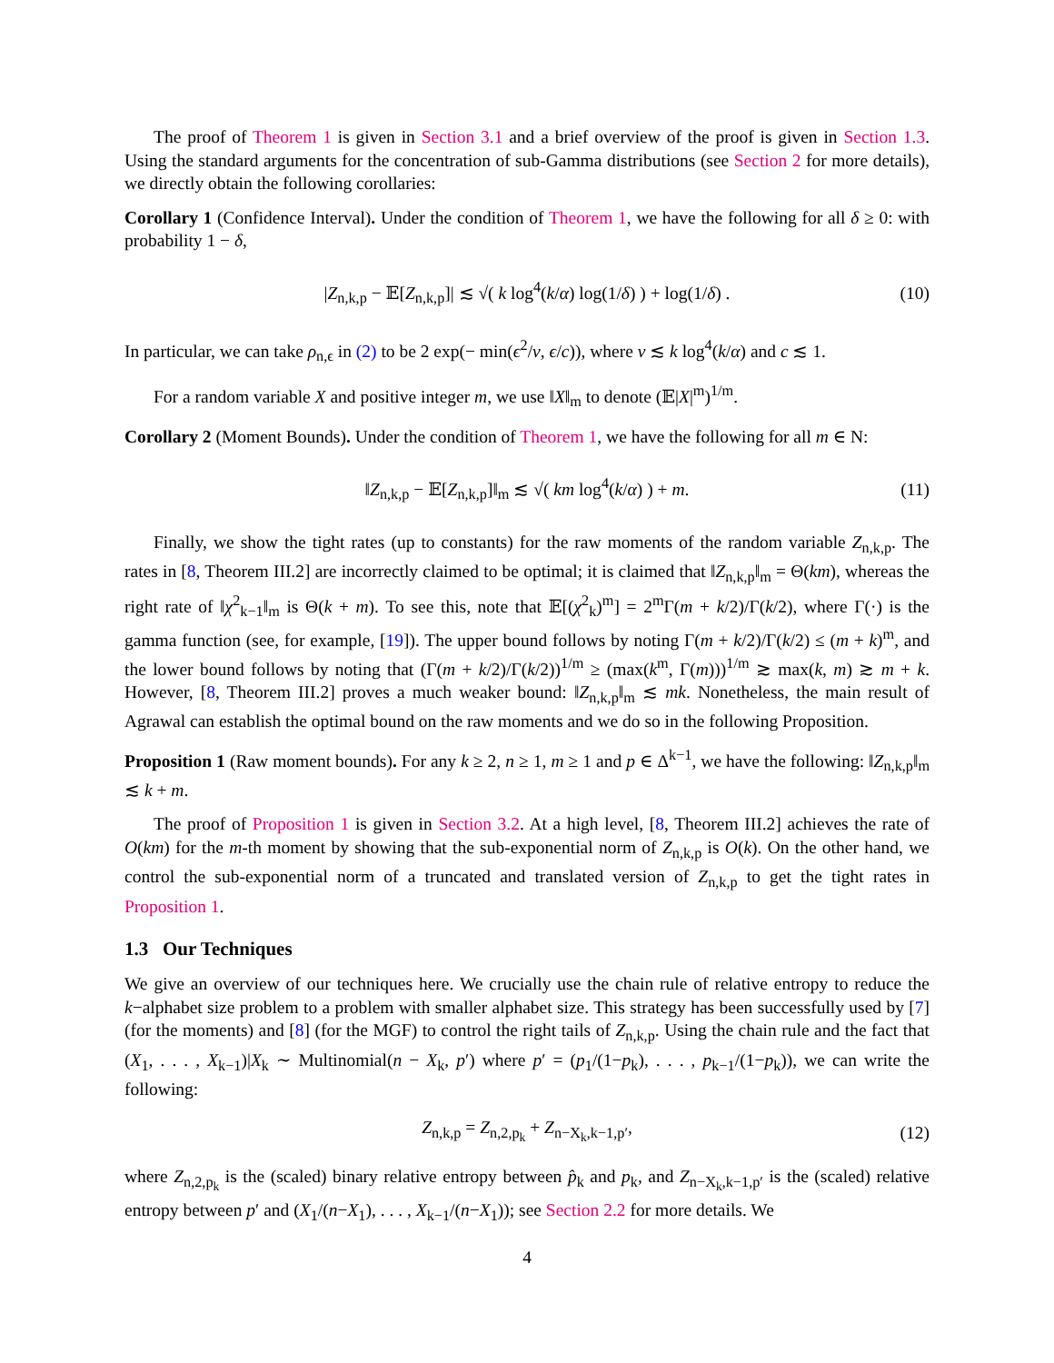The proof of Theorem 1 is given in Section 3.1 and a brief overview of the proof is given in Section 1.3. Using the standard arguments for the concentration of sub-Gamma distributions (see Section 2 for more details), we directly obtain the following corollaries:
Corollary 1 (Confidence Interval). Under the condition of Theorem 1, we have the following for all δ ≥ 0: with probability 1 − δ,
|Z<sub>n,k,p</sub> − 𝔼[Z<sub>n,k,p</sub>]| ≲ √( k log<sup>4</sup>(k/α) log(1/δ) ) + log(1/δ) . (10)
In particular, we can take ρ<sub>n,ϵ</sub> in (2) to be 2 exp(− min(ϵ<sup>2</sup>/v, ϵ/c)), where v ≲ k log<sup>4</sup>(k/α) and c ≲ 1.
For a random variable X and positive integer m, we use ‖X‖<sub>m</sub> to denote (𝔼|X|<sup>m</sup>)<sup>1/m</sup>.
Corollary 2 (Moment Bounds). Under the condition of Theorem 1, we have the following for all m ∈ N:
‖Z<sub>n,k,p</sub> − 𝔼[Z<sub>n,k,p</sub>]‖<sub>m</sub> ≲ √( km log<sup>4</sup>(k/α) ) + m. (11)
Finally, we show the tight rates (up to constants) for the raw moments of the random variable Z<sub>n,k,p</sub>. The rates in [8, Theorem III.2] are incorrectly claimed to be optimal; it is claimed that ‖Z<sub>n,k,p</sub>‖<sub>m</sub> = Θ(km), whereas the right rate of ‖χ<sup>2</sup><sub>k−1</sub>‖<sub>m</sub> is Θ(k + m). To see this, note that 𝔼[(χ<sup>2</sup><sub>k</sub>)<sup>m</sup>] = 2<sup>m</sup>Γ(m + k/2)/Γ(k/2), where Γ(·) is the gamma function (see, for example, [19]). The upper bound follows by noting Γ(m + k/2)/Γ(k/2) ≤ (m + k)<sup>m</sup>, and the lower bound follows by noting that (Γ(m + k/2)/Γ(k/2))<sup>1/m</sup> ≥ (max(k<sup>m</sup>, Γ(m)))<sup>1/m</sup> ≳ max(k, m) ≳ m + k. However, [8, Theorem III.2] proves a much weaker bound: ‖Z<sub>n,k,p</sub>‖<sub>m</sub> ≲ mk. Nonetheless, the main result of Agrawal can establish the optimal bound on the raw moments and we do so in the following Proposition.
Proposition 1 (Raw moment bounds). For any k ≥ 2, n ≥ 1, m ≥ 1 and p ∈ Δ<sup>k−1</sup>, we have the following: ‖Z<sub>n,k,p</sub>‖<sub>m</sub> ≲ k + m.
The proof of Proposition 1 is given in Section 3.2. At a high level, [8, Theorem III.2] achieves the rate of O(km) for the m-th moment by showing that the sub-exponential norm of Z<sub>n,k,p</sub> is O(k). On the other hand, we control the sub-exponential norm of a truncated and translated version of Z<sub>n,k,p</sub> to get the tight rates in Proposition 1.
1.3 Our Techniques
We give an overview of our techniques here. We crucially use the chain rule of relative entropy to reduce the k−alphabet size problem to a problem with smaller alphabet size. This strategy has been successfully used by [7] (for the moments) and [8] (for the MGF) to control the right tails of Z<sub>n,k,p</sub>. Using the chain rule and the fact that (X<sub>1</sub>, . . . , X<sub>k−1</sub>)|X<sub>k</sub> ∼ Multinomial(n − X<sub>k</sub>, p′) where p′ = (p<sub>1</sub>/(1−p<sub>k</sub>), . . . , p<sub>k−1</sub>/(1−p<sub>k</sub>)), we can write the following:
Z<sub>n,k,p</sub> = Z<sub>n,2,p<sub>k</sub></sub> + Z<sub>n−X<sub>k</sub>,k−1,p′</sub>, (12)
where Z<sub>n,2,p<sub>k</sub></sub> is the (scaled) binary relative entropy between p̂<sub>k</sub> and p<sub>k</sub>, and Z<sub>n−X<sub>k</sub>,k−1,p′</sub> is the (scaled) relative entropy between p′ and (X<sub>1</sub>/(n−X<sub>1</sub>), . . . , X<sub>k−1</sub>/(n−X<sub>1</sub>)); see Section 2.2 for more details. We
4